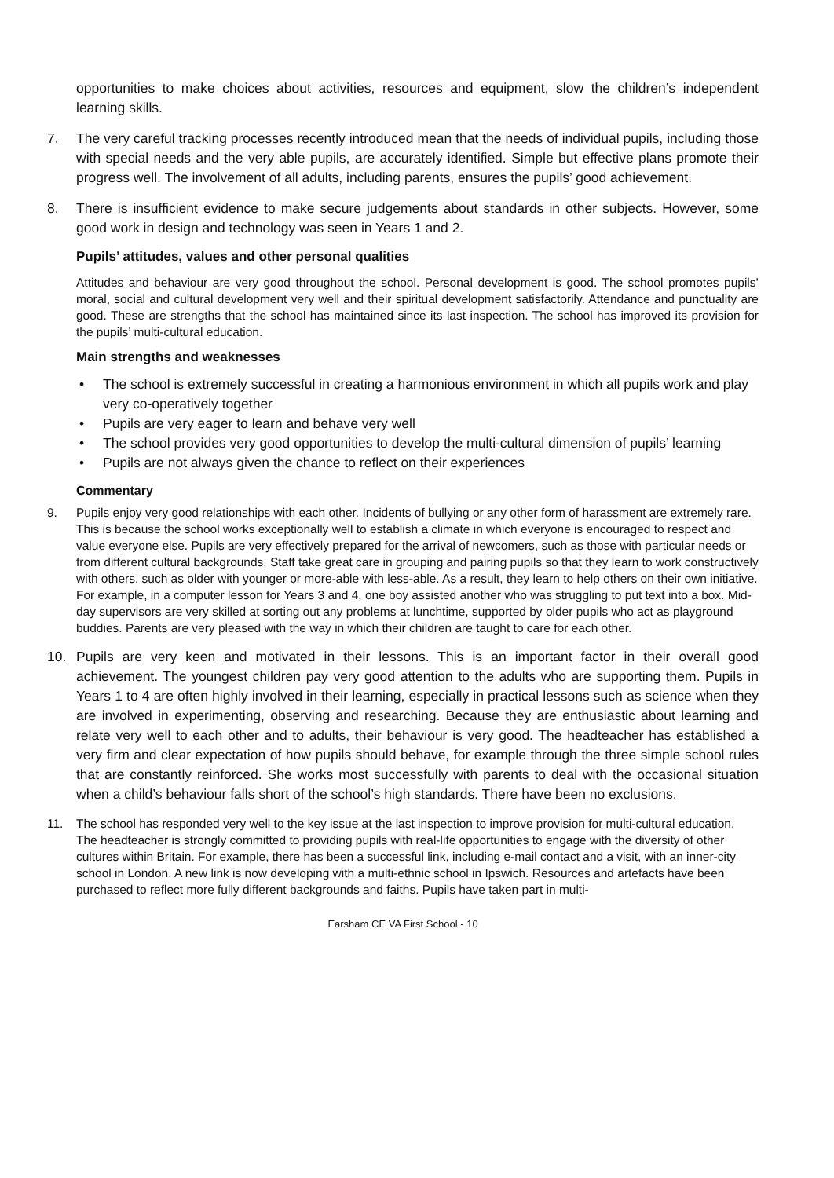opportunities to make choices about activities, resources and equipment, slow the children’s independent learning skills.
7. The very careful tracking processes recently introduced mean that the needs of individual pupils, including those with special needs and the very able pupils, are accurately identified. Simple but effective plans promote their progress well. The involvement of all adults, including parents, ensures the pupils’ good achievement.
8. There is insufficient evidence to make secure judgements about standards in other subjects. However, some good work in design and technology was seen in Years 1 and 2.
Pupils’ attitudes, values and other personal qualities
Attitudes and behaviour are very good throughout the school. Personal development is good. The school promotes pupils’ moral, social and cultural development very well and their spiritual development satisfactorily. Attendance and punctuality are good. These are strengths that the school has maintained since its last inspection. The school has improved its provision for the pupils’ multi-cultural education.
Main strengths and weaknesses
• The school is extremely successful in creating a harmonious environment in which all pupils work and play very co-operatively together
• Pupils are very eager to learn and behave very well
• The school provides very good opportunities to develop the multi-cultural dimension of pupils’ learning
• Pupils are not always given the chance to reflect on their experiences
Commentary
9. Pupils enjoy very good relationships with each other. Incidents of bullying or any other form of harassment are extremely rare. This is because the school works exceptionally well to establish a climate in which everyone is encouraged to respect and value everyone else. Pupils are very effectively prepared for the arrival of newcomers, such as those with particular needs or from different cultural backgrounds. Staff take great care in grouping and pairing pupils so that they learn to work constructively with others, such as older with younger or more-able with less-able. As a result, they learn to help others on their own initiative. For example, in a computer lesson for Years 3 and 4, one boy assisted another who was struggling to put text into a box. Mid-day supervisors are very skilled at sorting out any problems at lunchtime, supported by older pupils who act as playground buddies. Parents are very pleased with the way in which their children are taught to care for each other.
10. Pupils are very keen and motivated in their lessons. This is an important factor in their overall good achievement. The youngest children pay very good attention to the adults who are supporting them. Pupils in Years 1 to 4 are often highly involved in their learning, especially in practical lessons such as science when they are involved in experimenting, observing and researching. Because they are enthusiastic about learning and relate very well to each other and to adults, their behaviour is very good. The headteacher has established a very firm and clear expectation of how pupils should behave, for example through the three simple school rules that are constantly reinforced. She works most successfully with parents to deal with the occasional situation when a child’s behaviour falls short of the school’s high standards. There have been no exclusions.
11. The school has responded very well to the key issue at the last inspection to improve provision for multi-cultural education. The headteacher is strongly committed to providing pupils with real-life opportunities to engage with the diversity of other cultures within Britain. For example, there has been a successful link, including e-mail contact and a visit, with an inner-city school in London. A new link is now developing with a multi-ethnic school in Ipswich. Resources and artefacts have been purchased to reflect more fully different backgrounds and faiths. Pupils have taken part in multi-
Earsham CE VA First School - 10